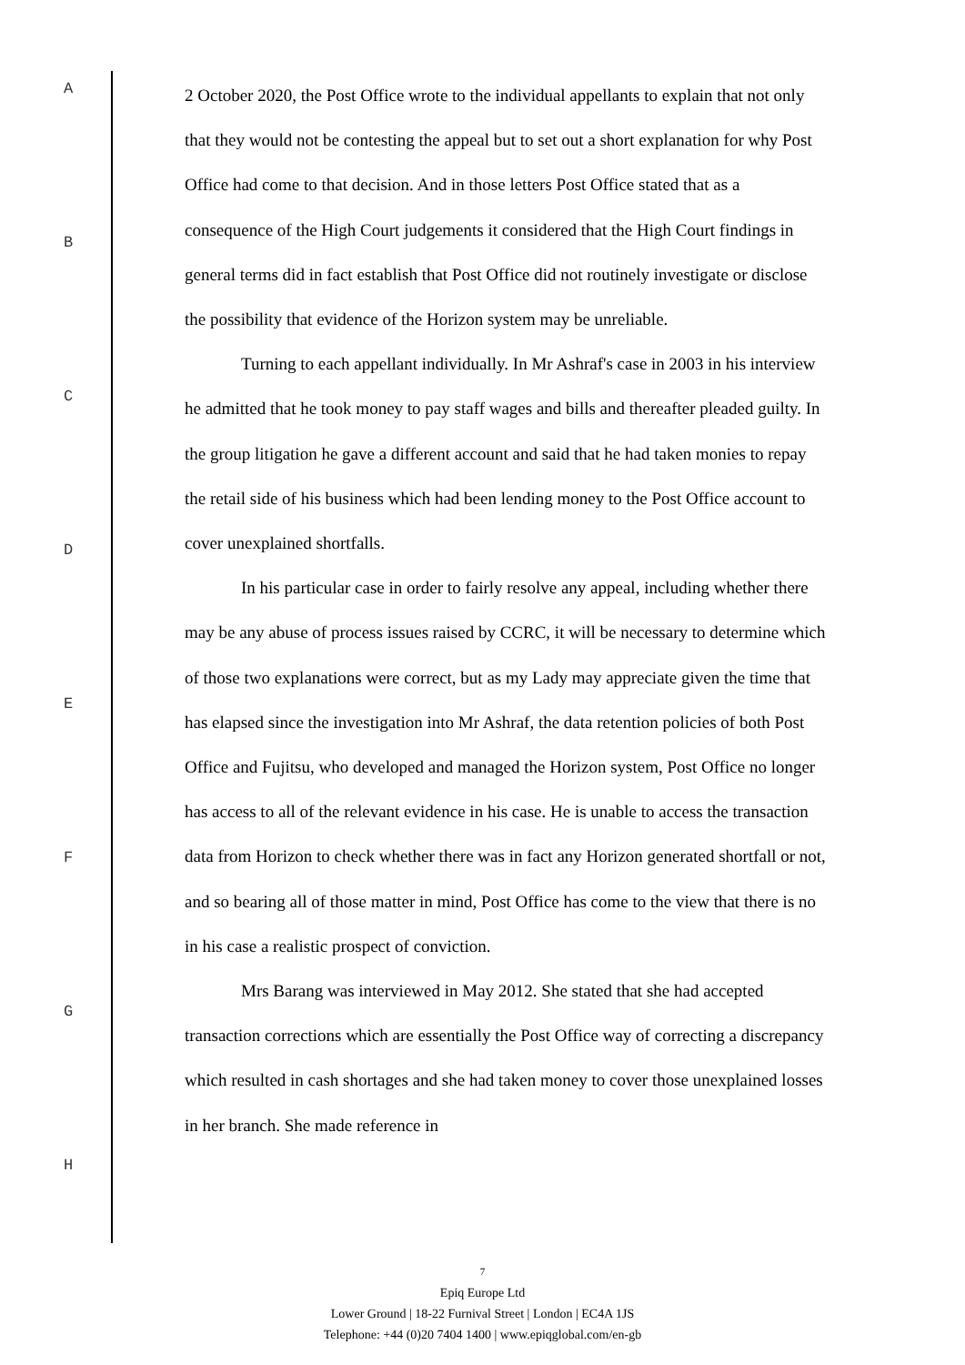A
B
C
D
E
F
G
H
2 October 2020, the Post Office wrote to the individual appellants to explain that not only that they would not be contesting the appeal but to set out a short explanation for why Post Office had come to that decision. And in those letters Post Office stated that as a consequence of the High Court judgements it considered that the High Court findings in general terms did in fact establish that Post Office did not routinely investigate or disclose the possibility that evidence of the Horizon system may be unreliable.
Turning to each appellant individually. In Mr Ashraf's case in 2003 in his interview he admitted that he took money to pay staff wages and bills and thereafter pleaded guilty. In the group litigation he gave a different account and said that he had taken monies to repay the retail side of his business which had been lending money to the Post Office account to cover unexplained shortfalls.
In his particular case in order to fairly resolve any appeal, including whether there may be any abuse of process issues raised by CCRC, it will be necessary to determine which of those two explanations were correct, but as my Lady may appreciate given the time that has elapsed since the investigation into Mr Ashraf, the data retention policies of both Post Office and Fujitsu, who developed and managed the Horizon system, Post Office no longer has access to all of the relevant evidence in his case. He is unable to access the transaction data from Horizon to check whether there was in fact any Horizon generated shortfall or not, and so bearing all of those matter in mind, Post Office has come to the view that there is no in his case a realistic prospect of conviction.
Mrs Barang was interviewed in May 2012. She stated that she had accepted transaction corrections which are essentially the Post Office way of correcting a discrepancy which resulted in cash shortages and she had taken money to cover those unexplained losses in her branch. She made reference in
7
Epiq Europe Ltd
Lower Ground | 18-22 Furnival Street | London | EC4A 1JS
Telephone: +44 (0)20 7404 1400 | www.epiqglobal.com/en-gb